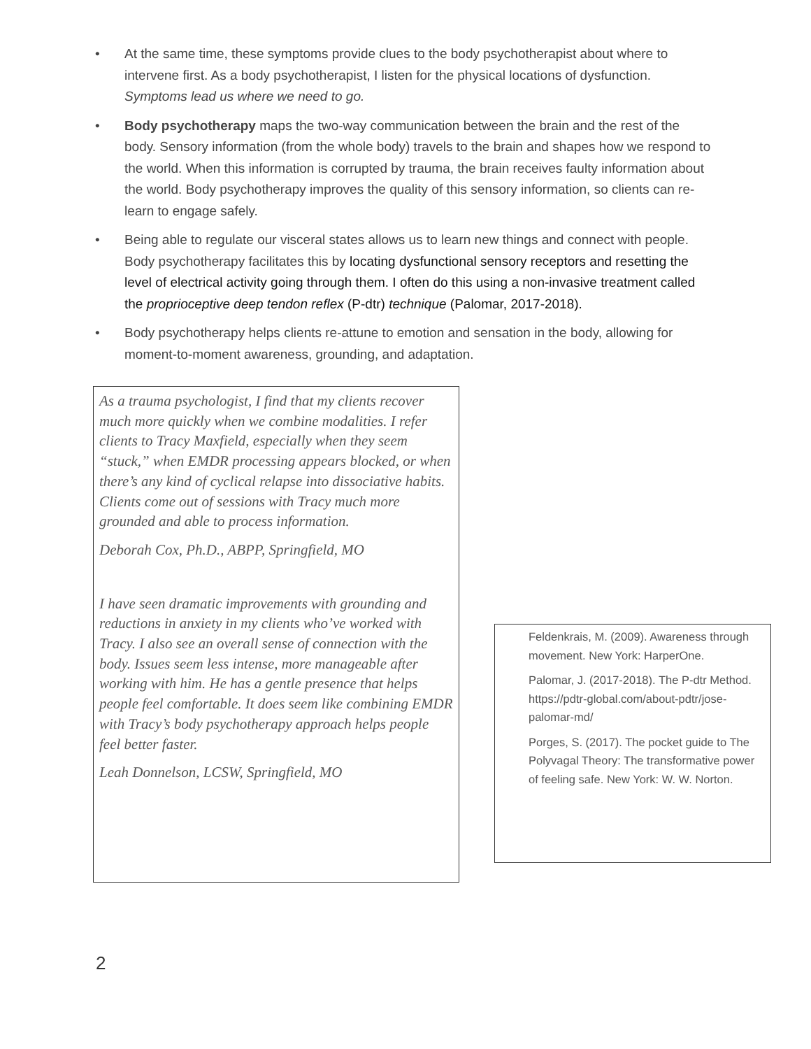• At the same time, these symptoms provide clues to the body psychotherapist about where to intervene first. As a body psychotherapist, I listen for the physical locations of dysfunction. Symptoms lead us where we need to go.
• Body psychotherapy maps the two-way communication between the brain and the rest of the body. Sensory information (from the whole body) travels to the brain and shapes how we respond to the world. When this information is corrupted by trauma, the brain receives faulty information about the world. Body psychotherapy improves the quality of this sensory information, so clients can re-learn to engage safely.
• Being able to regulate our visceral states allows us to learn new things and connect with people. Body psychotherapy facilitates this by locating dysfunctional sensory receptors and resetting the level of electrical activity going through them. I often do this using a non-invasive treatment called the proprioceptive deep tendon reflex (P-dtr) technique (Palomar, 2017-2018).
• Body psychotherapy helps clients re-attune to emotion and sensation in the body, allowing for moment-to-moment awareness, grounding, and adaptation.
As a trauma psychologist, I find that my clients recover much more quickly when we combine modalities. I refer clients to Tracy Maxfield, especially when they seem “stuck,” when EMDR processing appears blocked, or when there’s any kind of cyclical relapse into dissociative habits. Clients come out of sessions with Tracy much more grounded and able to process information.
Deborah Cox, Ph.D., ABPP, Springfield, MO
I have seen dramatic improvements with grounding and reductions in anxiety in my clients who’ve worked with Tracy. I also see an overall sense of connection with the body. Issues seem less intense, more manageable after working with him. He has a gentle presence that helps people feel comfortable. It does seem like combining EMDR with Tracy’s body psychotherapy approach helps people feel better faster.
Leah Donnelson, LCSW, Springfield, MO
Feldenkrais, M. (2009). Awareness through movement. New York: HarperOne.
Palomar, J. (2017-2018). The P-dtr Method. https://pdtr-global.com/about-pdtr/jose-palomar-md/
Porges, S. (2017). The pocket guide to The Polyvagal Theory: The transformative power of feeling safe. New York: W. W. Norton.
2